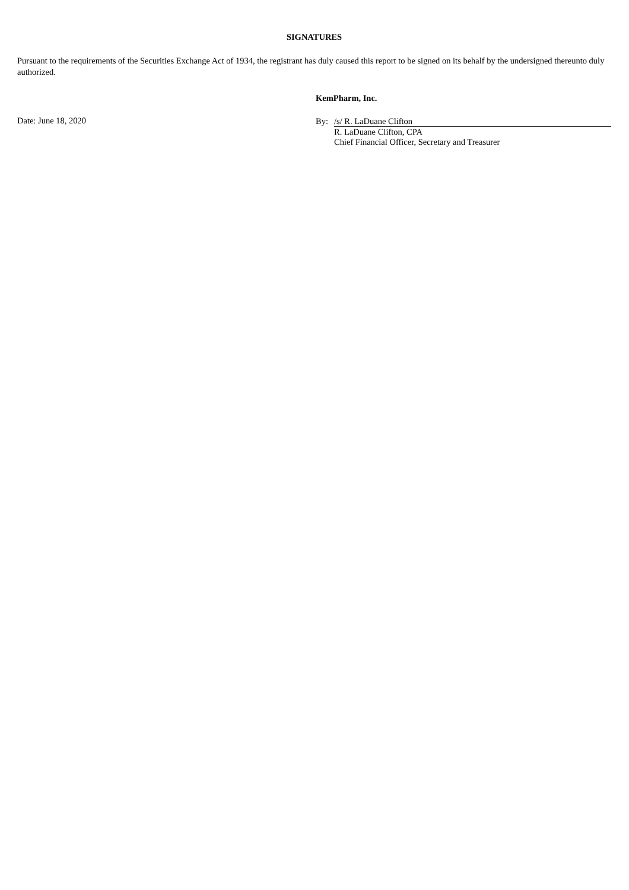SIGNATURES
Pursuant to the requirements of the Securities Exchange Act of 1934, the registrant has duly caused this report to be signed on its behalf by the undersigned thereunto duly authorized.
Date: June 18, 2020
KemPharm, Inc.
By: /s/ R. LaDuane Clifton
R. LaDuane Clifton, CPA
Chief Financial Officer, Secretary and Treasurer